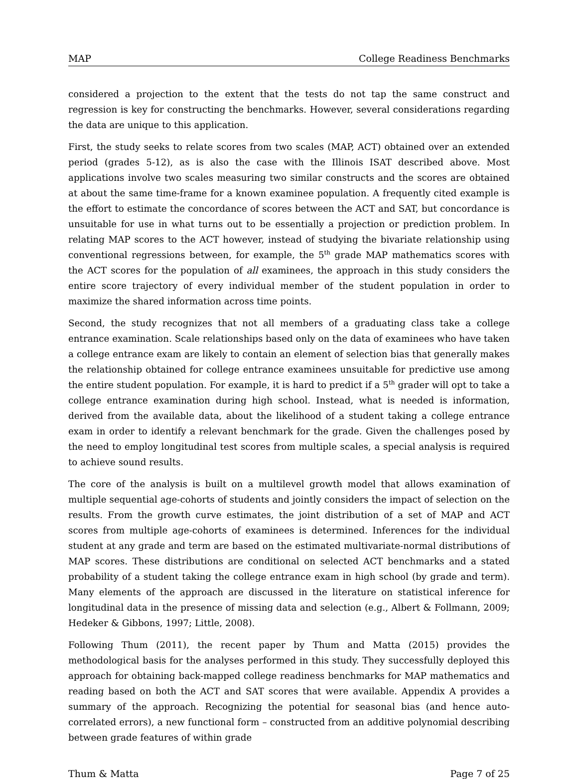MAP College Readiness Benchmarks
considered a projection to the extent that the tests do not tap the same construct and regression is key for constructing the benchmarks. However, several considerations regarding the data are unique to this application.
First, the study seeks to relate scores from two scales (MAP, ACT) obtained over an extended period (grades 5-12), as is also the case with the Illinois ISAT described above. Most applications involve two scales measuring two similar constructs and the scores are obtained at about the same time-frame for a known examinee population. A frequently cited example is the effort to estimate the concordance of scores between the ACT and SAT, but concordance is unsuitable for use in what turns out to be essentially a projection or prediction problem. In relating MAP scores to the ACT however, instead of studying the bivariate relationship using conventional regressions between, for example, the 5<sup>th</sup> grade MAP mathematics scores with the ACT scores for the population of all examinees, the approach in this study considers the entire score trajectory of every individual member of the student population in order to maximize the shared information across time points.
Second, the study recognizes that not all members of a graduating class take a college entrance examination. Scale relationships based only on the data of examinees who have taken a college entrance exam are likely to contain an element of selection bias that generally makes the relationship obtained for college entrance examinees unsuitable for predictive use among the entire student population. For example, it is hard to predict if a 5<sup>th</sup> grader will opt to take a college entrance examination during high school. Instead, what is needed is information, derived from the available data, about the likelihood of a student taking a college entrance exam in order to identify a relevant benchmark for the grade. Given the challenges posed by the need to employ longitudinal test scores from multiple scales, a special analysis is required to achieve sound results.
The core of the analysis is built on a multilevel growth model that allows examination of multiple sequential age-cohorts of students and jointly considers the impact of selection on the results. From the growth curve estimates, the joint distribution of a set of MAP and ACT scores from multiple age-cohorts of examinees is determined. Inferences for the individual student at any grade and term are based on the estimated multivariate-normal distributions of MAP scores. These distributions are conditional on selected ACT benchmarks and a stated probability of a student taking the college entrance exam in high school (by grade and term). Many elements of the approach are discussed in the literature on statistical inference for longitudinal data in the presence of missing data and selection (e.g., Albert & Follmann, 2009; Hedeker & Gibbons, 1997; Little, 2008).
Following Thum (2011), the recent paper by Thum and Matta (2015) provides the methodological basis for the analyses performed in this study. They successfully deployed this approach for obtaining back-mapped college readiness benchmarks for MAP mathematics and reading based on both the ACT and SAT scores that were available. Appendix A provides a summary of the approach. Recognizing the potential for seasonal bias (and hence auto-correlated errors), a new functional form – constructed from an additive polynomial describing between grade features of within grade
Thum & Matta Page 7 of 25